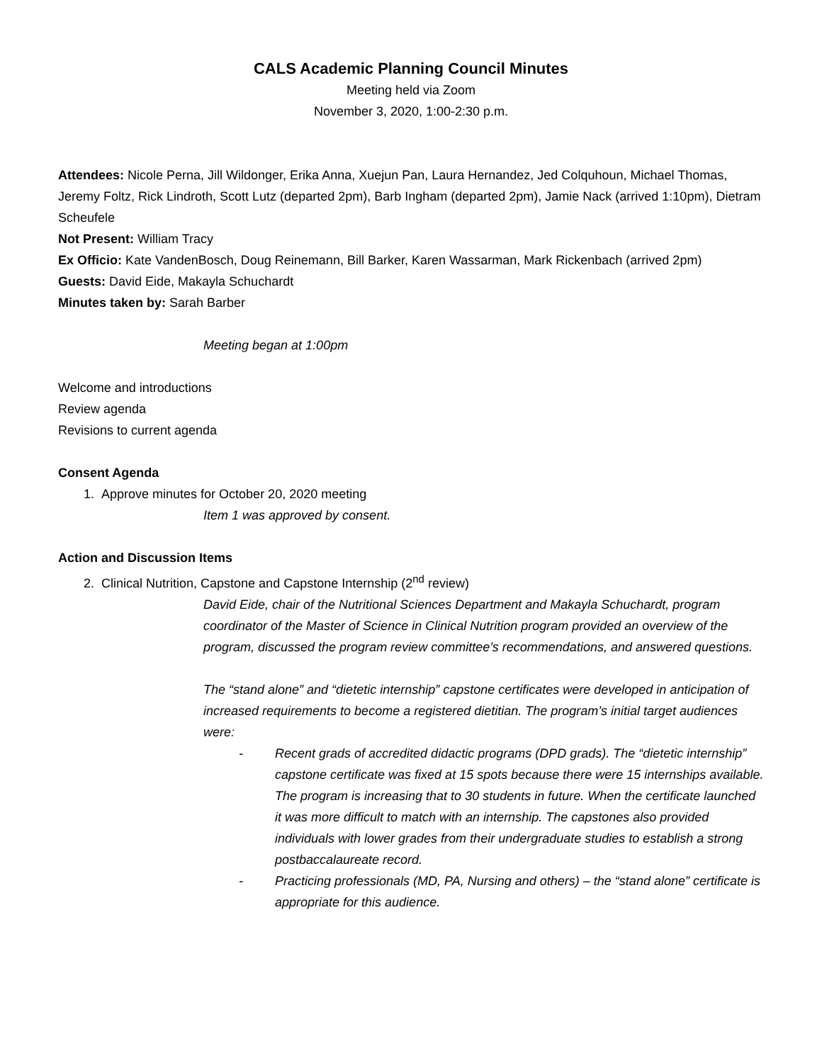CALS Academic Planning Council Minutes
Meeting held via Zoom
November 3, 2020, 1:00-2:30 p.m.
Attendees: Nicole Perna, Jill Wildonger, Erika Anna, Xuejun Pan, Laura Hernandez, Jed Colquhoun, Michael Thomas, Jeremy Foltz, Rick Lindroth, Scott Lutz (departed 2pm), Barb Ingham (departed 2pm), Jamie Nack (arrived 1:10pm), Dietram Scheufele
Not Present: William Tracy
Ex Officio: Kate VandenBosch, Doug Reinemann, Bill Barker, Karen Wassarman, Mark Rickenbach (arrived 2pm)
Guests: David Eide, Makayla Schuchardt
Minutes taken by: Sarah Barber
Meeting began at 1:00pm
Welcome and introductions
Review agenda
Revisions to current agenda
Consent Agenda
1. Approve minutes for October 20, 2020 meeting
Item 1 was approved by consent.
Action and Discussion Items
2. Clinical Nutrition, Capstone and Capstone Internship (2<sup>nd</sup> review)
David Eide, chair of the Nutritional Sciences Department and Makayla Schuchardt, program coordinator of the Master of Science in Clinical Nutrition program provided an overview of the program, discussed the program review committee’s recommendations, and answered questions.
The “stand alone” and “dietetic internship” capstone certificates were developed in anticipation of increased requirements to become a registered dietitian. The program’s initial target audiences were:
- Recent grads of accredited didactic programs (DPD grads). The “dietetic internship” capstone certificate was fixed at 15 spots because there were 15 internships available. The program is increasing that to 30 students in future. When the certificate launched it was more difficult to match with an internship. The capstones also provided individuals with lower grades from their undergraduate studies to establish a strong postbaccalaureate record.
- Practicing professionals (MD, PA, Nursing and others) – the “stand alone” certificate is appropriate for this audience.